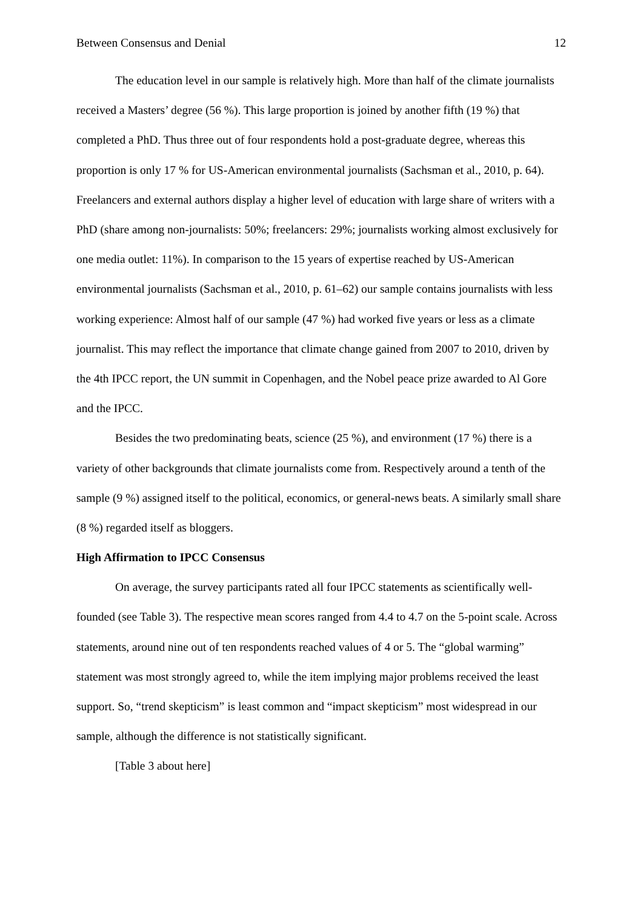Between Consensus and Denial 12
The education level in our sample is relatively high. More than half of the climate journalists received a Masters’ degree (56 %). This large proportion is joined by another fifth (19 %) that completed a PhD. Thus three out of four respondents hold a post-graduate degree, whereas this proportion is only 17 % for US-American environmental journalists (Sachsman et al., 2010, p. 64). Freelancers and external authors display a higher level of education with large share of writers with a PhD (share among non-journalists: 50%; freelancers: 29%; journalists working almost exclusively for one media outlet: 11%). In comparison to the 15 years of expertise reached by US-American environmental journalists (Sachsman et al., 2010, p. 61–62) our sample contains journalists with less working experience: Almost half of our sample (47 %) had worked five years or less as a climate journalist. This may reflect the importance that climate change gained from 2007 to 2010, driven by the 4th IPCC report, the UN summit in Copenhagen, and the Nobel peace prize awarded to Al Gore and the IPCC.
Besides the two predominating beats, science (25 %), and environment (17 %) there is a variety of other backgrounds that climate journalists come from. Respectively around a tenth of the sample (9 %) assigned itself to the political, economics, or general-news beats. A similarly small share (8 %) regarded itself as bloggers.
High Affirmation to IPCC Consensus
On average, the survey participants rated all four IPCC statements as scientifically well-founded (see Table 3). The respective mean scores ranged from 4.4 to 4.7 on the 5-point scale. Across statements, around nine out of ten respondents reached values of 4 or 5. The “global warming” statement was most strongly agreed to, while the item implying major problems received the least support. So, “trend skepticism” is least common and “impact skepticism” most widespread in our sample, although the difference is not statistically significant.
[Table 3 about here]